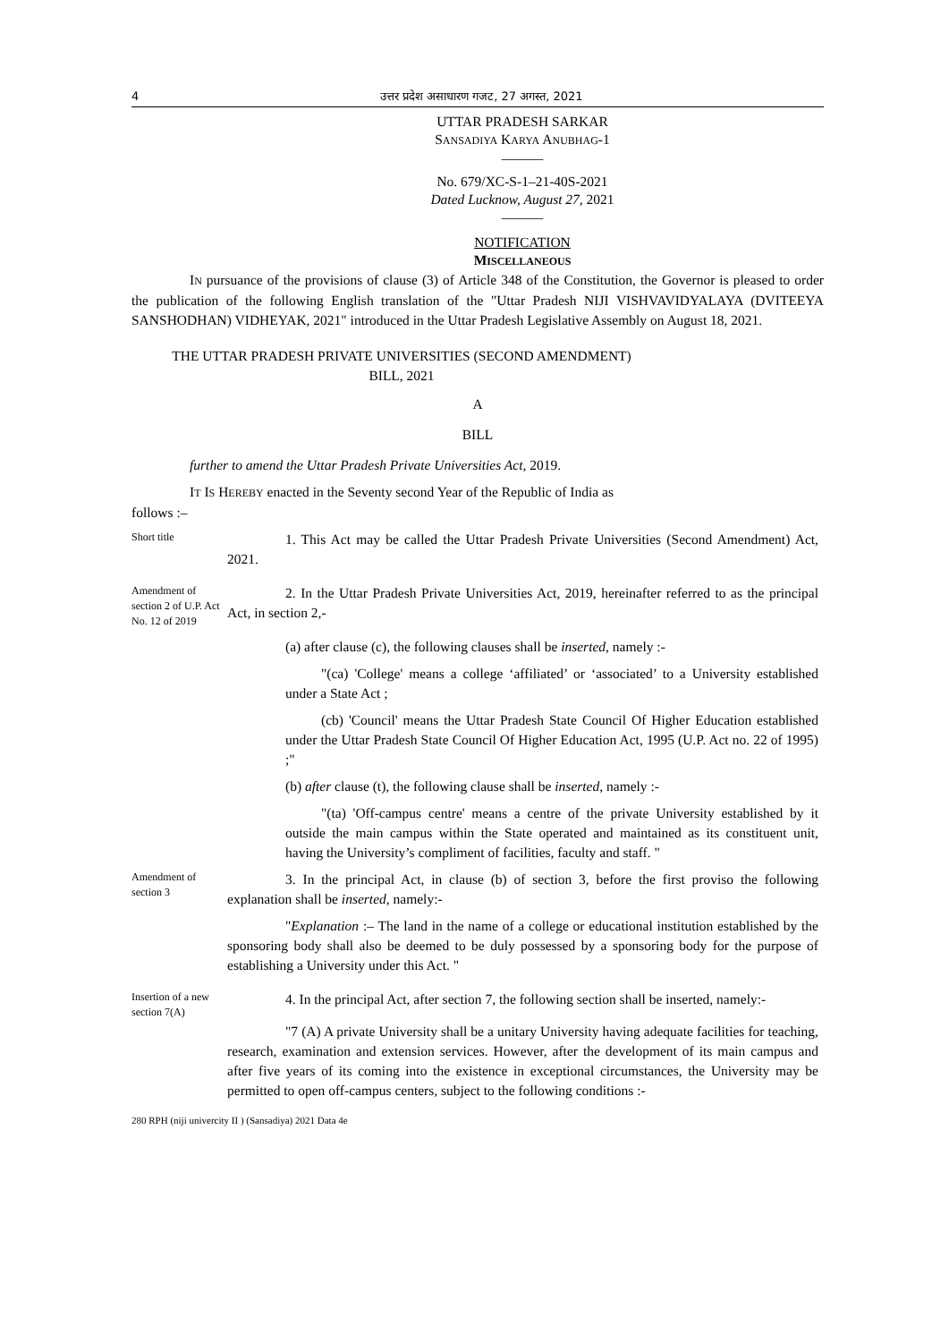4 उत्तर प्रदेश असाधारण गजट, 27 अगस्त, 2021
UTTAR PRADESH SARKAR
SANSADIYA KARYA ANUBHAG-1
———
No. 679/XC-S-1–21-40S-2021
Dated Lucknow, August 27, 2021
———
NOTIFICATION
MISCELLANEOUS
IN pursuance of the provisions of clause (3) of Article 348 of the Constitution, the Governor is pleased to order the publication of the following English translation of the "Uttar Pradesh NIJI VISHVAVIDYALAYA (DVITEEYA SANSHODHAN) VIDHEYAK, 2021" introduced in the Uttar Pradesh Legislative Assembly on August 18, 2021.
THE UTTAR PRADESH PRIVATE UNIVERSITIES (SECOND AMENDMENT)
BILL, 2021
A
BILL
further to amend the Uttar Pradesh Private Universities Act, 2019.
IT IS HEREBY enacted in the Seventy second Year of the Republic of India as
follows :–
Short title
1. This Act may be called the Uttar Pradesh Private Universities (Second Amendment) Act, 2021.
Amendment of section 2 of U.P. Act No. 12 of 2019
2. In the Uttar Pradesh Private Universities Act, 2019, hereinafter referred to as the principal Act, in section 2,-
(a) after clause (c), the following clauses shall be inserted, namely :-
"(ca) 'College' means a college ‘affiliated’ or ‘associated’ to a University established under a State Act ;
(cb) 'Council' means the Uttar Pradesh State Council Of Higher Education established under the Uttar Pradesh State Council Of Higher Education Act, 1995 (U.P. Act no. 22 of 1995) ;"
(b) after clause (t), the following clause shall be inserted, namely :-
"(ta) 'Off-campus centre' means a centre of the private University established by it outside the main campus within the State operated and maintained as its constituent unit, having the University’s compliment of facilities, faculty and staff. "
Amendment of section 3
3. In the principal Act, in clause (b) of section 3, before the first proviso the following explanation shall be inserted, namely:-
"Explanation :– The land in the name of a college or educational institution established by the sponsoring body shall also be deemed to be duly possessed by a sponsoring body for the purpose of establishing a University under this Act. "
Insertion of a new section 7(A)
4. In the principal Act, after section 7, the following section shall be inserted, namely:-
"7 (A) A private University shall be a unitary University having adequate facilities for teaching, research, examination and extension services. However, after the development of its main campus and after five years of its coming into the existence in exceptional circumstances, the University may be permitted to open off-campus centers, subject to the following conditions :-
280 RPH (niji univercity II ) (Sansadiya) 2021 Data 4e